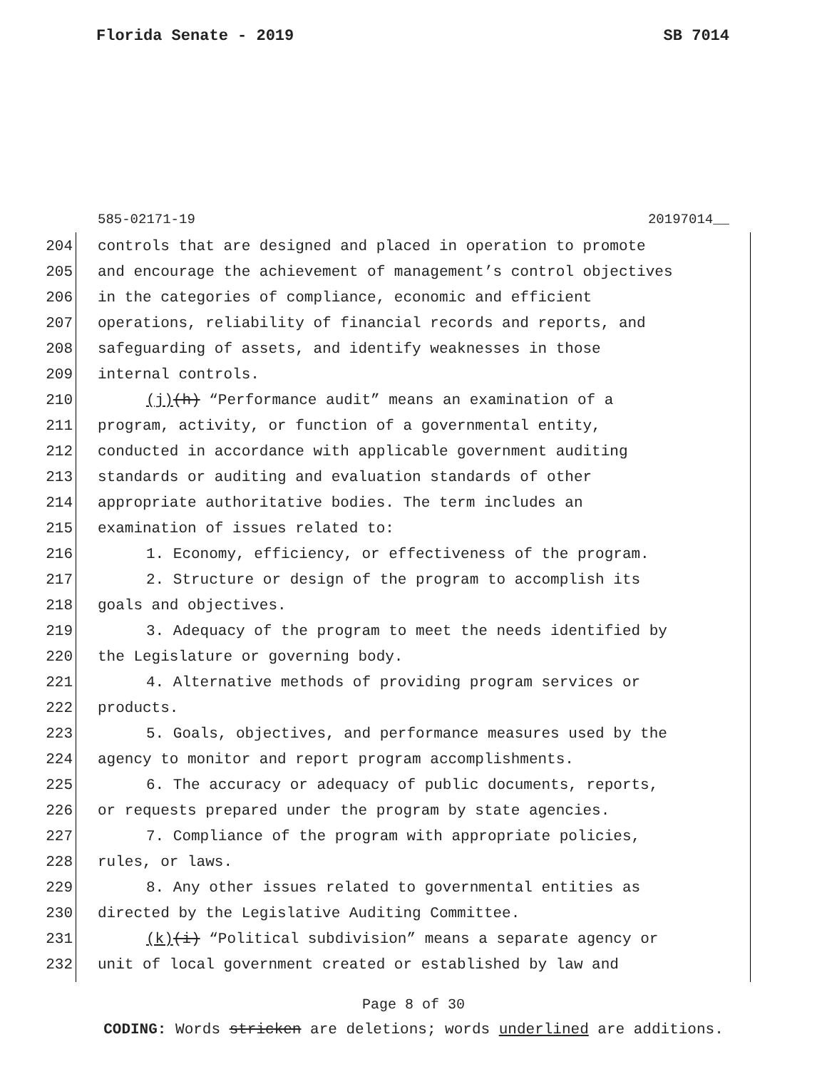Florida Senate - 2019 SB 7014
585-02171-19 20197014__
204 controls that are designed and placed in operation to promote
205 and encourage the achievement of management’s control objectives
206 in the categories of compliance, economic and efficient
207 operations, reliability of financial records and reports, and
208 safeguarding of assets, and identify weaknesses in those
209 internal controls.
210 (j)(h) “Performance audit” means an examination of a
211 program, activity, or function of a governmental entity,
212 conducted in accordance with applicable government auditing
213 standards or auditing and evaluation standards of other
214 appropriate authoritative bodies. The term includes an
215 examination of issues related to:
216 1. Economy, efficiency, or effectiveness of the program.
217 2. Structure or design of the program to accomplish its
218 goals and objectives.
219 3. Adequacy of the program to meet the needs identified by
220 the Legislature or governing body.
221 4. Alternative methods of providing program services or
222 products.
223 5. Goals, objectives, and performance measures used by the
224 agency to monitor and report program accomplishments.
225 6. The accuracy or adequacy of public documents, reports,
226 or requests prepared under the program by state agencies.
227 7. Compliance of the program with appropriate policies,
228 rules, or laws.
229 8. Any other issues related to governmental entities as
230 directed by the Legislative Auditing Committee.
231 (k)(i) “Political subdivision” means a separate agency or
232 unit of local government created or established by law and
Page 8 of 30
CODING: Words stricken are deletions; words underlined are additions.